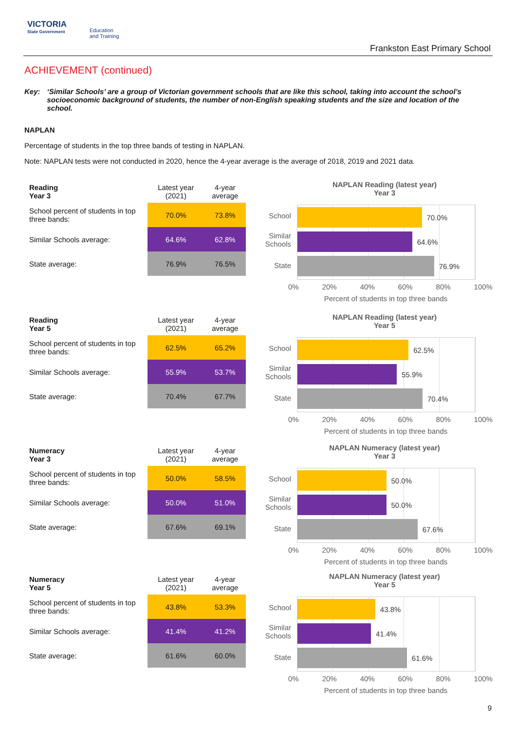VICTORIA
State Government
Education
and Training
Frankston East Primary School
ACHIEVEMENT (continued)
Key: ‘Similar Schools’ are a group of Victorian government schools that are like this school, taking into account the school’s socioeconomic background of students, the number of non-English speaking students and the size and location of the school.
NAPLAN
Percentage of students in the top three bands of testing in NAPLAN.
Note: NAPLAN tests were not conducted in 2020, hence the 4-year average is the average of 2018, 2019 and 2021 data.
| Reading Year 3 | Latest year (2021) | 4-year average |
| --- | --- | --- |
| School percent of students in top three bands: | 70.0% | 73.8% |
| Similar Schools average: | 64.6% | 62.8% |
| State average: | 76.9% | 76.5% |
NAPLAN Reading (latest year)
Year 3
70.0%
64.6%
76.9%
School
Similar Schools
State
0% 20% 40% 60% 80% 100%
Percent of students in top three bands
| Reading Year 5 | Latest year (2021) | 4-year average |
| --- | --- | --- |
| School percent of students in top three bands: | 62.5% | 65.2% |
| Similar Schools average: | 55.9% | 53.7% |
| State average: | 70.4% | 67.7% |
NAPLAN Reading (latest year)
Year 5
62.5%
55.9%
70.4%
School
Similar Schools
State
0% 20% 40% 60% 80% 100%
Percent of students in top three bands
| Numeracy Year 3 | Latest year (2021) | 4-year average |
| --- | --- | --- |
| School percent of students in top three bands: | 50.0% | 58.5% |
| Similar Schools average: | 50.0% | 51.0% |
| State average: | 67.6% | 69.1% |
NAPLAN Numeracy (latest year)
Year 3
50.0%
50.0%
67.6%
School
Similar Schools
State
0% 20% 40% 60% 80% 100%
Percent of students in top three bands
| Numeracy Year 5 | Latest year (2021) | 4-year average |
| --- | --- | --- |
| School percent of students in top three bands: | 43.8% | 53.3% |
| Similar Schools average: | 41.4% | 41.2% |
| State average: | 61.6% | 60.0% |
NAPLAN Numeracy (latest year)
Year 5
43.8%
41.4%
61.6%
School
Similar Schools
State
0% 20% 40% 60% 80% 100%
Percent of students in top three bands
9